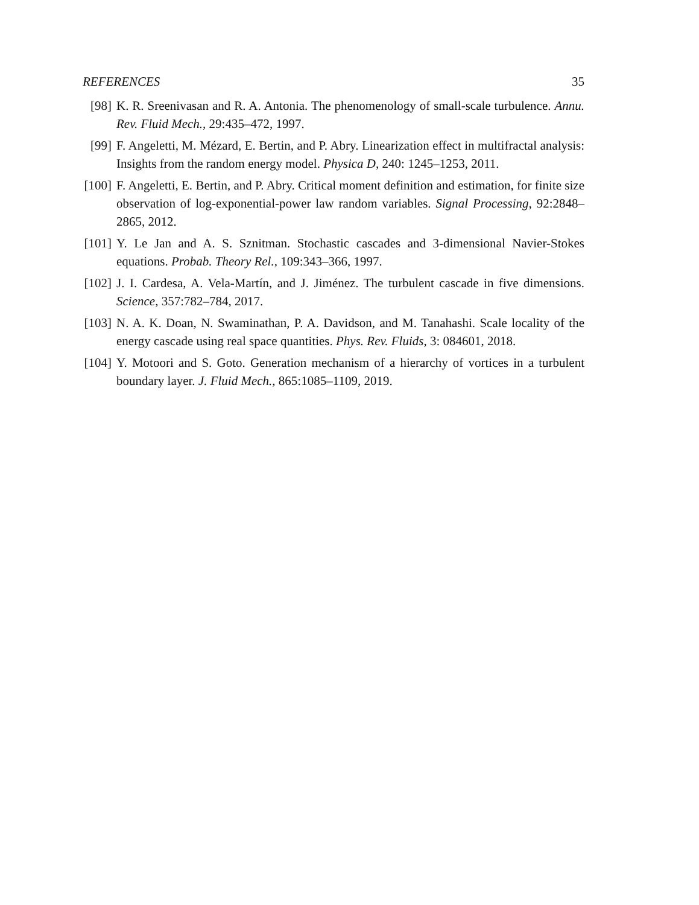REFERENCES 35
[98] K. R. Sreenivasan and R. A. Antonia. The phenomenology of small-scale turbulence. Annu. Rev. Fluid Mech., 29:435–472, 1997.
[99] F. Angeletti, M. Mézard, E. Bertin, and P. Abry. Linearization effect in multifractal analysis: Insights from the random energy model. Physica D, 240: 1245–1253, 2011.
[100] F. Angeletti, E. Bertin, and P. Abry. Critical moment definition and estimation, for finite size observation of log-exponential-power law random variables. Signal Processing, 92:2848–2865, 2012.
[101] Y. Le Jan and A. S. Sznitman. Stochastic cascades and 3-dimensional Navier-Stokes equations. Probab. Theory Rel., 109:343–366, 1997.
[102] J. I. Cardesa, A. Vela-Martín, and J. Jiménez. The turbulent cascade in five dimensions. Science, 357:782–784, 2017.
[103] N. A. K. Doan, N. Swaminathan, P. A. Davidson, and M. Tanahashi. Scale locality of the energy cascade using real space quantities. Phys. Rev. Fluids, 3: 084601, 2018.
[104] Y. Motoori and S. Goto. Generation mechanism of a hierarchy of vortices in a turbulent boundary layer. J. Fluid Mech., 865:1085–1109, 2019.